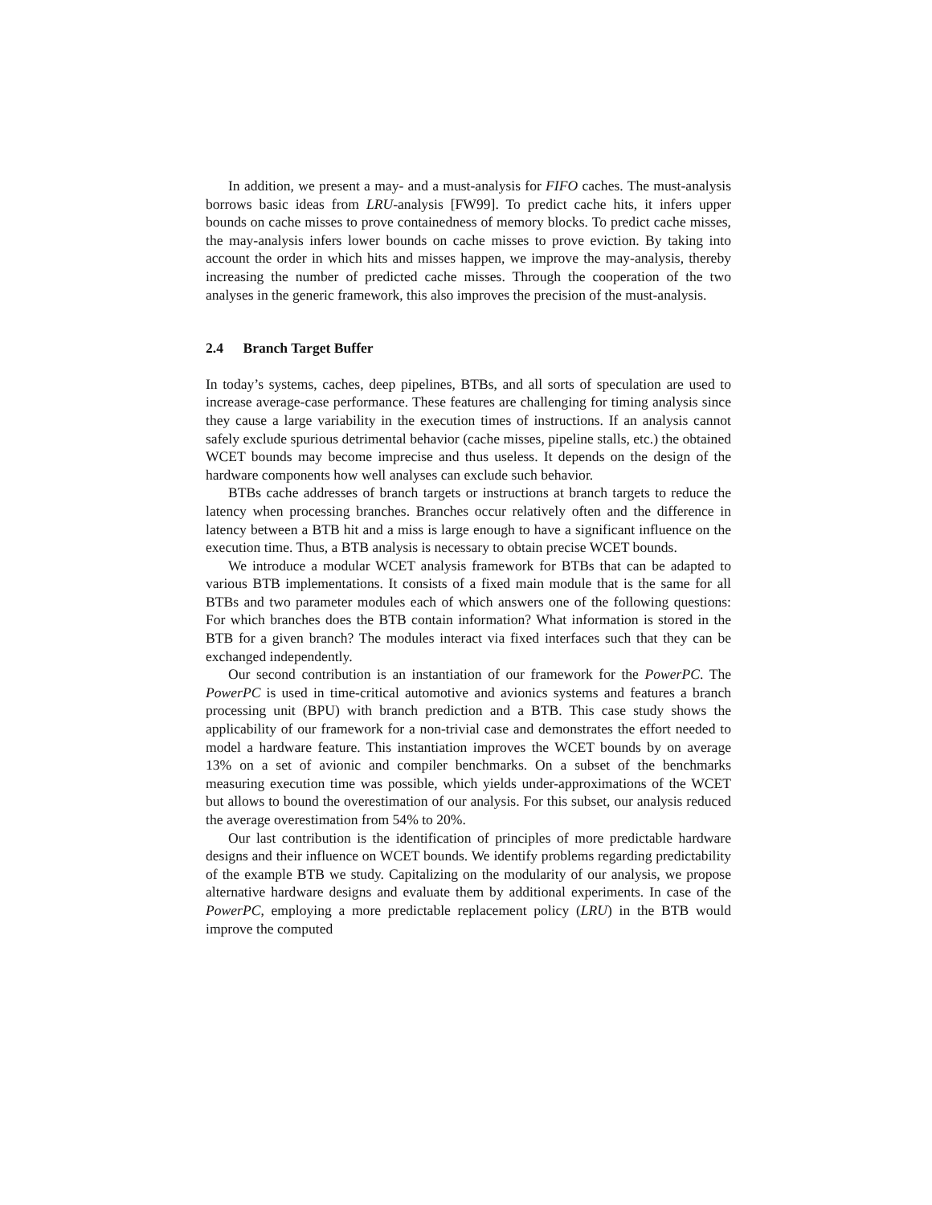In addition, we present a may- and a must-analysis for FIFO caches. The must-analysis borrows basic ideas from LRU-analysis [FW99]. To predict cache hits, it infers upper bounds on cache misses to prove containedness of memory blocks. To predict cache misses, the may-analysis infers lower bounds on cache misses to prove eviction. By taking into account the order in which hits and misses happen, we improve the may-analysis, thereby increasing the number of predicted cache misses. Through the cooperation of the two analyses in the generic framework, this also improves the precision of the must-analysis.
2.4 Branch Target Buffer
In today’s systems, caches, deep pipelines, BTBs, and all sorts of speculation are used to increase average-case performance. These features are challenging for timing analysis since they cause a large variability in the execution times of instructions. If an analysis cannot safely exclude spurious detrimental behavior (cache misses, pipeline stalls, etc.) the obtained WCET bounds may become imprecise and thus useless. It depends on the design of the hardware components how well analyses can exclude such behavior.
BTBs cache addresses of branch targets or instructions at branch targets to reduce the latency when processing branches. Branches occur relatively often and the difference in latency between a BTB hit and a miss is large enough to have a significant influence on the execution time. Thus, a BTB analysis is necessary to obtain precise WCET bounds.
We introduce a modular WCET analysis framework for BTBs that can be adapted to various BTB implementations. It consists of a fixed main module that is the same for all BTBs and two parameter modules each of which answers one of the following questions: For which branches does the BTB contain information? What information is stored in the BTB for a given branch? The modules interact via fixed interfaces such that they can be exchanged independently.
Our second contribution is an instantiation of our framework for the PowerPC. The PowerPC is used in time-critical automotive and avionics systems and features a branch processing unit (BPU) with branch prediction and a BTB. This case study shows the applicability of our framework for a non-trivial case and demonstrates the effort needed to model a hardware feature. This instantiation improves the WCET bounds by on average 13% on a set of avionic and compiler benchmarks. On a subset of the benchmarks measuring execution time was possible, which yields under-approximations of the WCET but allows to bound the overestimation of our analysis. For this subset, our analysis reduced the average overestimation from 54% to 20%.
Our last contribution is the identification of principles of more predictable hardware designs and their influence on WCET bounds. We identify problems regarding predictability of the example BTB we study. Capitalizing on the modularity of our analysis, we propose alternative hardware designs and evaluate them by additional experiments. In case of the PowerPC, employing a more predictable replacement policy (LRU) in the BTB would improve the computed